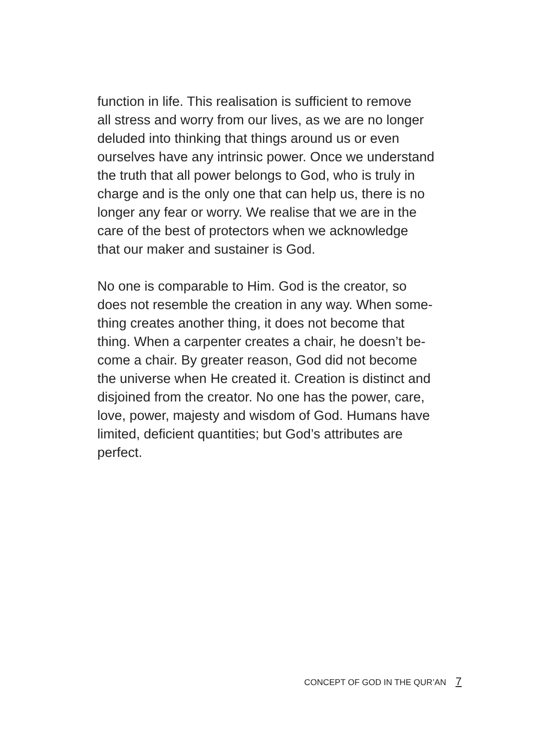function in life. This realisation is sufficient to remove
all stress and worry from our lives, as we are no longer
deluded into thinking that things around us or even
ourselves have any intrinsic power. Once we understand
the truth that all power belongs to God, who is truly in
charge and is the only one that can help us, there is no
longer any fear or worry. We realise that we are in the
care of the best of protectors when we acknowledge
that our maker and sustainer is God.
No one is comparable to Him. God is the creator, so
does not resemble the creation in any way. When some-
thing creates another thing, it does not become that
thing. When a carpenter creates a chair, he doesn’t be-
come a chair. By greater reason, God did not become
the universe when He created it. Creation is distinct and
disjoined from the creator. No one has the power, care,
love, power, majesty and wisdom of God. Humans have
limited, deficient quantities; but God’s attributes are
perfect.
CONCEPT OF GOD IN THE QUR’AN 7